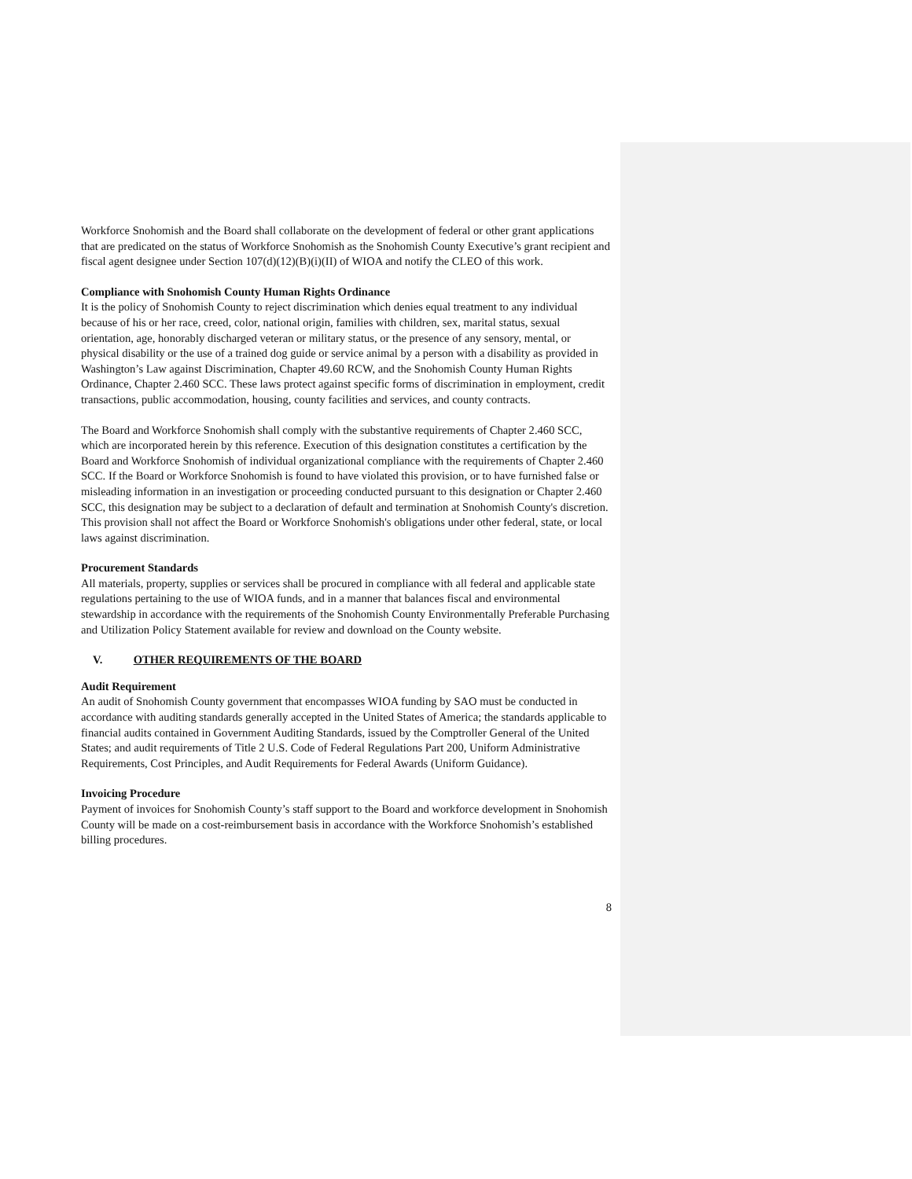Workforce Snohomish and the Board shall collaborate on the development of federal or other grant applications that are predicated on the status of Workforce Snohomish as the Snohomish County Executive’s grant recipient and fiscal agent designee under Section 107(d)(12)(B)(i)(II) of WIOA and notify the CLEO of this work.
Compliance with Snohomish County Human Rights Ordinance
It is the policy of Snohomish County to reject discrimination which denies equal treatment to any individual because of his or her race, creed, color, national origin, families with children, sex, marital status, sexual orientation, age, honorably discharged veteran or military status, or the presence of any sensory, mental, or physical disability or the use of a trained dog guide or service animal by a person with a disability as provided in Washington’s Law against Discrimination, Chapter 49.60 RCW, and the Snohomish County Human Rights Ordinance, Chapter 2.460 SCC. These laws protect against specific forms of discrimination in employment, credit transactions, public accommodation, housing, county facilities and services, and county contracts.
The Board and Workforce Snohomish shall comply with the substantive requirements of Chapter 2.460 SCC, which are incorporated herein by this reference. Execution of this designation constitutes a certification by the Board and Workforce Snohomish of individual organizational compliance with the requirements of Chapter 2.460 SCC. If the Board or Workforce Snohomish is found to have violated this provision, or to have furnished false or misleading information in an investigation or proceeding conducted pursuant to this designation or Chapter 2.460 SCC, this designation may be subject to a declaration of default and termination at Snohomish County's discretion. This provision shall not affect the Board or Workforce Snohomish's obligations under other federal, state, or local laws against discrimination.
Procurement Standards
All materials, property, supplies or services shall be procured in compliance with all federal and applicable state regulations pertaining to the use of WIOA funds, and in a manner that balances fiscal and environmental stewardship in accordance with the requirements of the Snohomish County Environmentally Preferable Purchasing and Utilization Policy Statement available for review and download on the County website.
V. OTHER REQUIREMENTS OF THE BOARD
Audit Requirement
An audit of Snohomish County government that encompasses WIOA funding by SAO must be conducted in accordance with auditing standards generally accepted in the United States of America; the standards applicable to financial audits contained in Government Auditing Standards, issued by the Comptroller General of the United States; and audit requirements of Title 2 U.S. Code of Federal Regulations Part 200, Uniform Administrative Requirements, Cost Principles, and Audit Requirements for Federal Awards (Uniform Guidance).
Invoicing Procedure
Payment of invoices for Snohomish County’s staff support to the Board and workforce development in Snohomish County will be made on a cost-reimbursement basis in accordance with the Workforce Snohomish’s established billing procedures.
8